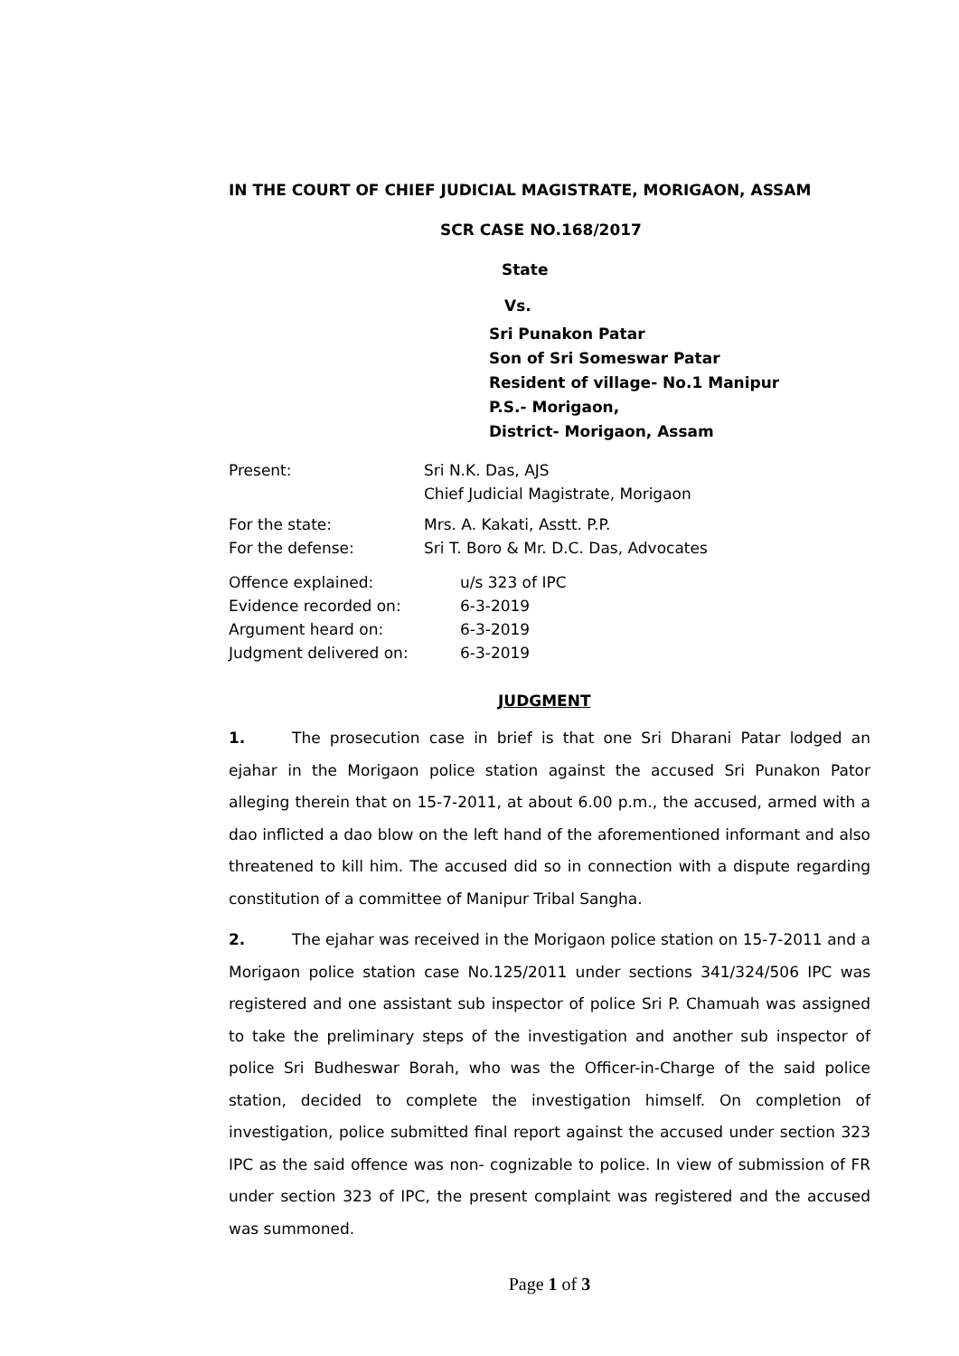IN THE COURT OF CHIEF JUDICIAL MAGISTRATE, MORIGAON, ASSAM
SCR CASE NO.168/2017
State
Vs.
Sri Punakon Patar
Son of Sri Someswar Patar
Resident of village- No.1 Manipur
P.S.- Morigaon,
District- Morigaon, Assam
| Present: | Sri N.K. Das, AJS Chief Judicial Magistrate, Morigaon |
| For the state: For the defense: | Mrs. A. Kakati, Asstt. P.P. Sri T. Boro & Mr. D.C. Das, Advocates |
| Offence explained: | u/s 323 of IPC |
| Evidence recorded on: | 6-3-2019 |
| Argument heard on: | 6-3-2019 |
| Judgment delivered on: | 6-3-2019 |
JUDGMENT
1. The prosecution case in brief is that one Sri Dharani Patar lodged an ejahar in the Morigaon police station against the accused Sri Punakon Pator alleging therein that on 15-7-2011, at about 6.00 p.m., the accused, armed with a dao inflicted a dao blow on the left hand of the aforementioned informant and also threatened to kill him. The accused did so in connection with a dispute regarding constitution of a committee of Manipur Tribal Sangha.
2. The ejahar was received in the Morigaon police station on 15-7-2011 and a Morigaon police station case No.125/2011 under sections 341/324/506 IPC was registered and one assistant sub inspector of police Sri P. Chamuah was assigned to take the preliminary steps of the investigation and another sub inspector of police Sri Budheswar Borah, who was the Officer-in-Charge of the said police station, decided to complete the investigation himself. On completion of investigation, police submitted final report against the accused under section 323 IPC as the said offence was non- cognizable to police. In view of submission of FR under section 323 of IPC, the present complaint was registered and the accused was summoned.
Page 1 of 3